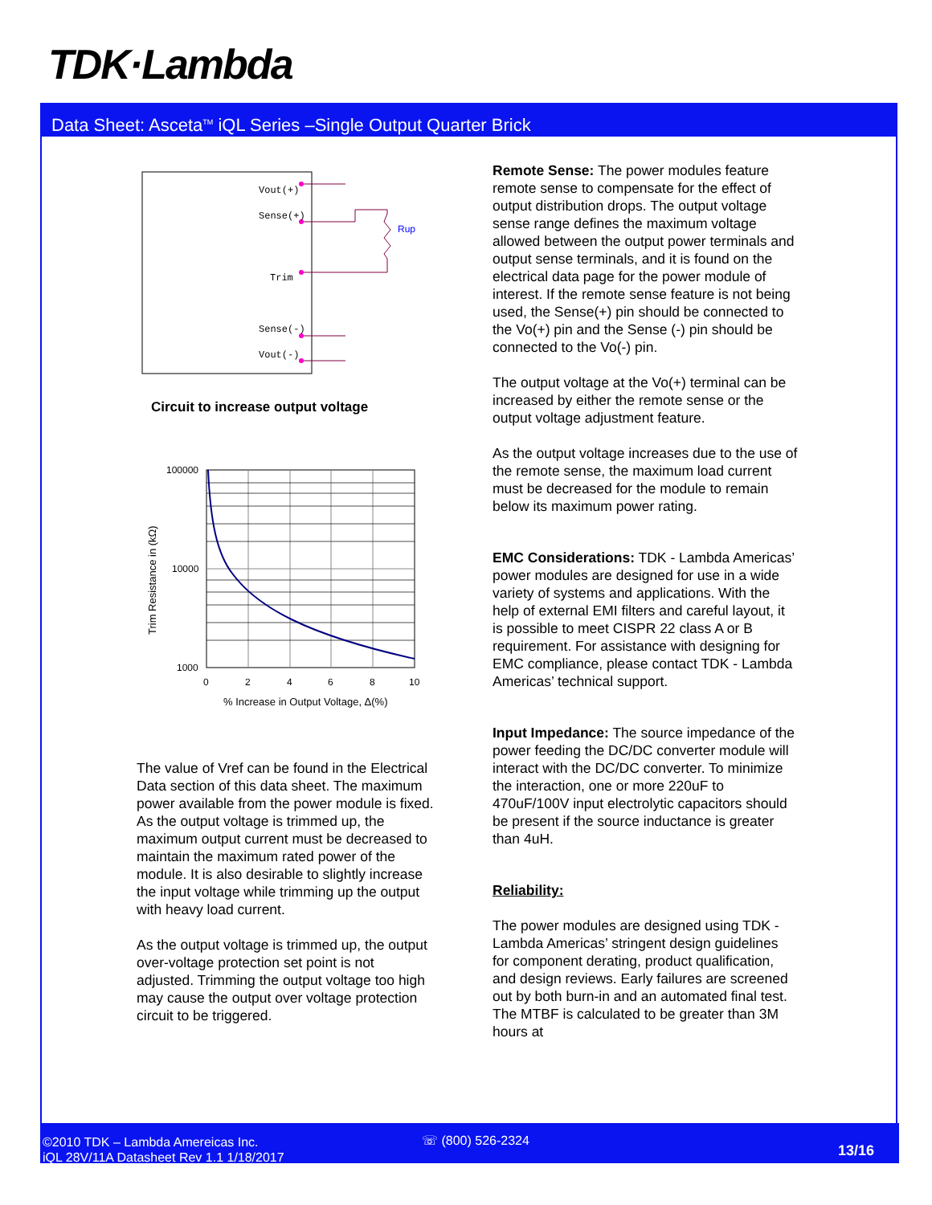TDK·Lambda
Data Sheet: Asceta<sup>TM</sup> iQL Series –Single Output Quarter Brick
Vout(+)
Sense(+)
Trim
Sense(-)
Vout(-)
Rup
Circuit to increase output voltage
100000
10000
1000
0
2
4
6
8
10
% Increase in Output Voltage, Δ(%)
Trim Resistance in (kΩ)
The value of Vref can be found in the Electrical Data section of this data sheet. The maximum power available from the power module is fixed. As the output voltage is trimmed up, the maximum output current must be decreased to maintain the maximum rated power of the module. It is also desirable to slightly increase the input voltage while trimming up the output with heavy load current.
As the output voltage is trimmed up, the output over-voltage protection set point is not adjusted. Trimming the output voltage too high may cause the output over voltage protection circuit to be triggered.
Remote Sense: The power modules feature remote sense to compensate for the effect of output distribution drops. The output voltage sense range defines the maximum voltage allowed between the output power terminals and output sense terminals, and it is found on the electrical data page for the power module of interest. If the remote sense feature is not being used, the Sense(+) pin should be connected to the Vo(+) pin and the Sense (-) pin should be connected to the Vo(-) pin.
The output voltage at the Vo(+) terminal can be increased by either the remote sense or the output voltage adjustment feature.
As the output voltage increases due to the use of the remote sense, the maximum load current must be decreased for the module to remain below its maximum power rating.
EMC Considerations: TDK - Lambda Americas’ power modules are designed for use in a wide variety of systems and applications. With the help of external EMI filters and careful layout, it is possible to meet CISPR 22 class A or B requirement. For assistance with designing for EMC compliance, please contact TDK - Lambda Americas’ technical support.
Input Impedance: The source impedance of the power feeding the DC/DC converter module will interact with the DC/DC converter. To minimize the interaction, one or more 220uF to 470uF/100V input electrolytic capacitors should be present if the source inductance is greater than 4uH.
Reliability:
The power modules are designed using TDK - Lambda Americas’ stringent design guidelines for component derating, product qualification, and design reviews. Early failures are screened out by both burn-in and an automated final test. The MTBF is calculated to be greater than 3M hours at
©2010 TDK – Lambda Amereicas Inc.
iQL 28V/11A Datasheet Rev 1.1 1/18/2017
☏ (800) 526-2324
13/16